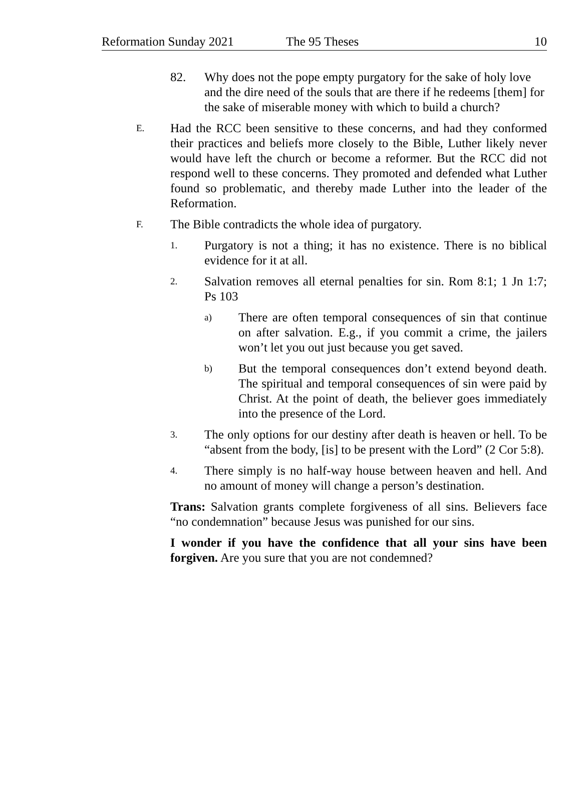Reformation Sunday 2021 The 95 Theses 10
82. Why does not the pope empty purgatory for the sake of holy love and the dire need of the souls that are there if he redeems [them] for the sake of miserable money with which to build a church?
E.
Had the RCC been sensitive to these concerns, and had they conformed their practices and beliefs more closely to the Bible, Luther likely never would have left the church or become a reformer. But the RCC did not respond well to these concerns. They promoted and defended what Luther found so problematic, and thereby made Luther into the leader of the Reformation.
F.
The Bible contradicts the whole idea of purgatory.
1.
Purgatory is not a thing; it has no existence. There is no biblical evidence for it at all.
2.
Salvation removes all eternal penalties for sin. Rom 8:1; 1 Jn 1:7; Ps 103
a)
There are often temporal consequences of sin that continue on after salvation. E.g., if you commit a crime, the jailers won’t let you out just because you get saved.
b)
But the temporal consequences don’t extend beyond death. The spiritual and temporal consequences of sin were paid by Christ. At the point of death, the believer goes immediately into the presence of the Lord.
3.
The only options for our destiny after death is heaven or hell. To be “absent from the body, [is] to be present with the Lord” (2 Cor 5:8).
4.
There simply is no half-way house between heaven and hell. And no amount of money will change a person’s destination.
Trans: Salvation grants complete forgiveness of all sins. Believers face “no condemnation” because Jesus was punished for our sins.
I wonder if you have the confidence that all your sins have been forgiven. Are you sure that you are not condemned?